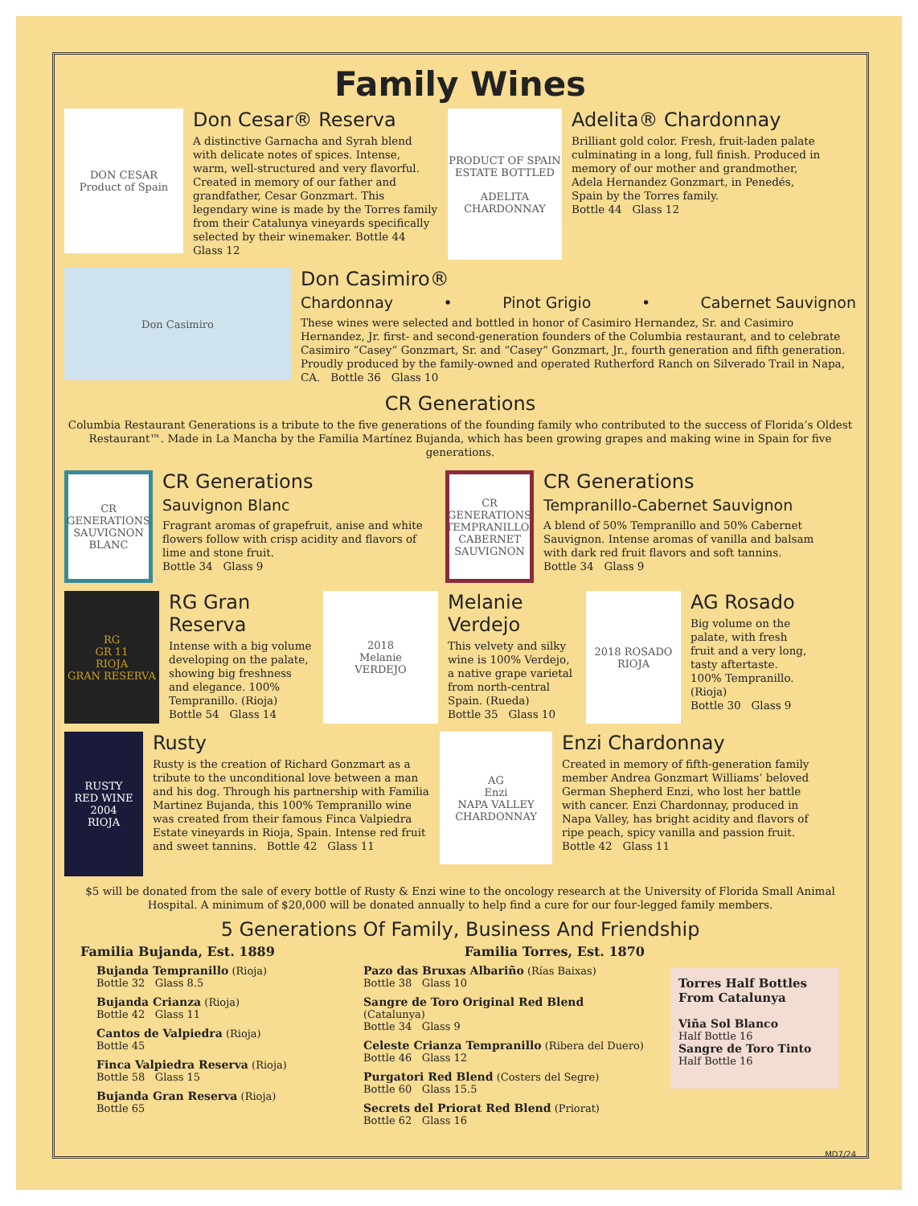Family Wines
DON CESAR
Product of Spain
Don Cesar® Reserva
A distinctive Garnacha and Syrah blend with delicate notes of spices. Intense, warm, well-structured and very flavorful. Created in memory of our father and grandfather, Cesar Gonzmart. This legendary wine is made by the Torres family from their Catalunya vineyards specifically selected by their winemaker. Bottle 44 Glass 12
PRODUCT OF SPAIN
ESTATE BOTTLED
ADELITA
CHARDONNAY
Adelita® Chardonnay
Brilliant gold color. Fresh, fruit-laden palate culminating in a long, full finish. Produced in memory of our mother and grandmother, Adela Hernandez Gonzmart, in Penedés, Spain by the Torres family.
Bottle 44 Glass 12
Don Casimiro
Don Casimiro®
Chardonnay • Pinot Grigio • Cabernet Sauvignon
These wines were selected and bottled in honor of Casimiro Hernandez, Sr. and Casimiro Hernandez, Jr. first- and second-generation founders of the Columbia restaurant, and to celebrate Casimiro “Casey” Gonzmart, Sr. and “Casey” Gonzmart, Jr., fourth generation and fifth generation. Proudly produced by the family-owned and operated Rutherford Ranch on Silverado Trail in Napa, CA. Bottle 36 Glass 10
CR Generations
Columbia Restaurant Generations is a tribute to the five generations of the founding family who contributed to the success of Florida’s Oldest Restaurant™. Made in La Mancha by the Familia Martínez Bujanda, which has been growing grapes and making wine in Spain for five generations.
CR
GENERATIONS
SAUVIGNON BLANC
CR Generations
Sauvignon Blanc
Fragrant aromas of grapefruit, anise and white flowers follow with crisp acidity and flavors of lime and stone fruit.
Bottle 34 Glass 9
CR
GENERATIONS
TEMPRANILLO-CABERNET SAUVIGNON
CR Generations
Tempranillo-Cabernet Sauvignon
A blend of 50% Tempranillo and 50% Cabernet Sauvignon. Intense aromas of vanilla and balsam with dark red fruit flavors and soft tannins.
Bottle 34 Glass 9
RG
GR 11
RIOJA
GRAN RESERVA
RG Gran Reserva
Intense with a big volume developing on the palate, showing big freshness and elegance. 100% Tempranillo. (Rioja)
Bottle 54 Glass 14
2018
Melanie
VERDEJO
Melanie Verdejo
This velvety and silky wine is 100% Verdejo, a native grape varietal from north-central Spain. (Rueda)
Bottle 35 Glass 10
2018 ROSADO
RIOJA
AG Rosado
Big volume on the palate, with fresh fruit and a very long, tasty aftertaste. 100% Tempranillo. (Rioja)
Bottle 30 Glass 9
RUSTY
RED WINE 2004
RIOJA
Rusty
Rusty is the creation of Richard Gonzmart as a tribute to the unconditional love between a man and his dog. Through his partnership with Familia Martinez Bujanda, this 100% Tempranillo wine was created from their famous Finca Valpiedra Estate vineyards in Rioja, Spain. Intense red fruit and sweet tannins. Bottle 42 Glass 11
AG
Enzi
NAPA VALLEY
CHARDONNAY
Enzi Chardonnay
Created in memory of fifth-generation family member Andrea Gonzmart Williams’ beloved German Shepherd Enzi, who lost her battle with cancer. Enzi Chardonnay, produced in Napa Valley, has bright acidity and flavors of ripe peach, spicy vanilla and passion fruit.
Bottle 42 Glass 11
$5 will be donated from the sale of every bottle of Rusty & Enzi wine to the oncology research at the University of Florida Small Animal Hospital. A minimum of $20,000 will be donated annually to help find a cure for our four-legged family members.
5 Generations Of Family, Business And Friendship
Familia Bujanda, Est. 1889
Bujanda Tempranillo (Rioja)
Bottle 32 Glass 8.5
Bujanda Crianza (Rioja)
Bottle 42 Glass 11
Cantos de Valpiedra (Rioja)
Bottle 45
Finca Valpiedra Reserva (Rioja)
Bottle 58 Glass 15
Bujanda Gran Reserva (Rioja)
Bottle 65
Familia Torres, Est. 1870
Pazo das Bruxas Albariño (Rías Baixas)
Bottle 38 Glass 10
Sangre de Toro Original Red Blend (Catalunya)
Bottle 34 Glass 9
Celeste Crianza Tempranillo (Ribera del Duero)
Bottle 46 Glass 12
Purgatori Red Blend (Costers del Segre)
Bottle 60 Glass 15.5
Secrets del Priorat Red Blend (Priorat)
Bottle 62 Glass 16
Torres Half Bottles From Catalunya
Viña Sol Blanco
Half Bottle 16
Sangre de Toro Tinto
Half Bottle 16
MD7/24